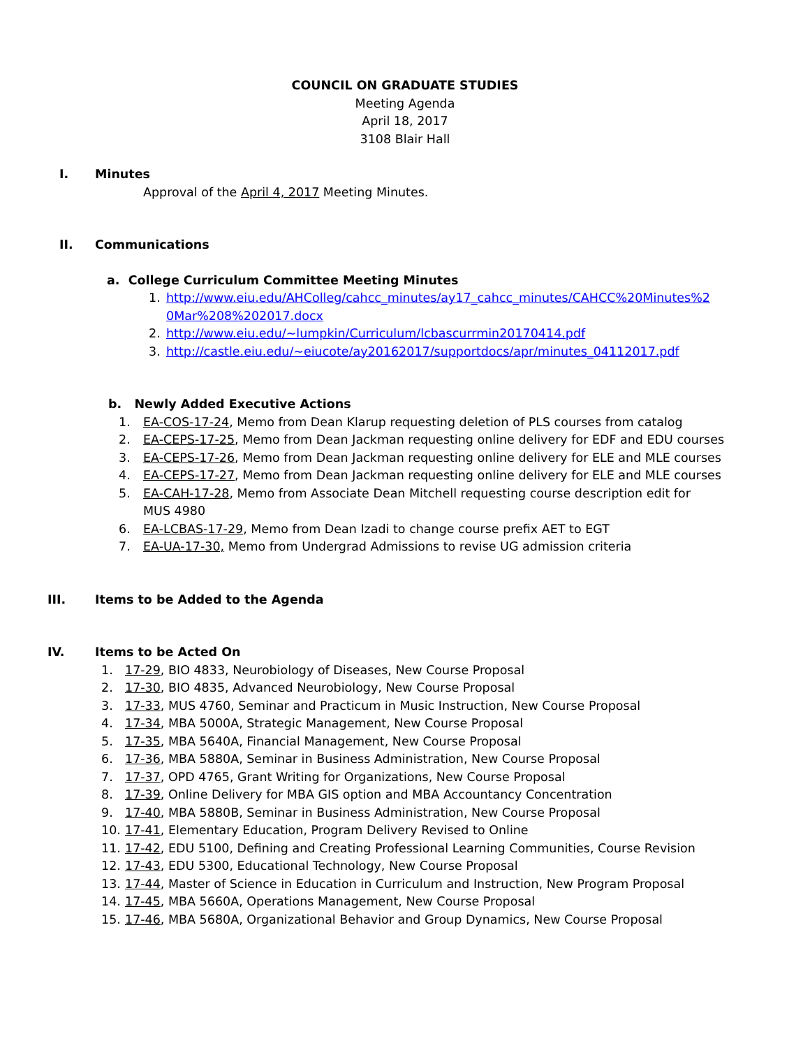COUNCIL ON GRADUATE STUDIES
Meeting Agenda
April 18, 2017
3108 Blair Hall
I. Minutes
Approval of the April 4, 2017 Meeting Minutes.
II. Communications
a. College Curriculum Committee Meeting Minutes
1. http://www.eiu.edu/AHColleg/cahcc_minutes/ay17_cahcc_minutes/CAHCC%20Minutes%2 0Mar%208%202017.docx
2. http://www.eiu.edu/~lumpkin/Curriculum/lcbascurrmin20170414.pdf
3. http://castle.eiu.edu/~eiucote/ay20162017/supportdocs/apr/minutes_04112017.pdf
b. Newly Added Executive Actions
1. EA-COS-17-24, Memo from Dean Klarup requesting deletion of PLS courses from catalog
2. EA-CEPS-17-25, Memo from Dean Jackman requesting online delivery for EDF and EDU courses
3. EA-CEPS-17-26, Memo from Dean Jackman requesting online delivery for ELE and MLE courses
4. EA-CEPS-17-27, Memo from Dean Jackman requesting online delivery for ELE and MLE courses
5. EA-CAH-17-28, Memo from Associate Dean Mitchell requesting course description edit for MUS 4980
6. EA-LCBAS-17-29, Memo from Dean Izadi to change course prefix AET to EGT
7. EA-UA-17-30, Memo from Undergrad Admissions to revise UG admission criteria
III. Items to be Added to the Agenda
IV. Items to be Acted On
1. 17-29, BIO 4833, Neurobiology of Diseases, New Course Proposal
2. 17-30, BIO 4835, Advanced Neurobiology, New Course Proposal
3. 17-33, MUS 4760, Seminar and Practicum in Music Instruction, New Course Proposal
4. 17-34, MBA 5000A, Strategic Management, New Course Proposal
5. 17-35, MBA 5640A, Financial Management, New Course Proposal
6. 17-36, MBA 5880A, Seminar in Business Administration, New Course Proposal
7. 17-37, OPD 4765, Grant Writing for Organizations, New Course Proposal
8. 17-39, Online Delivery for MBA GIS option and MBA Accountancy Concentration
9. 17-40, MBA 5880B, Seminar in Business Administration, New Course Proposal
10. 17-41, Elementary Education, Program Delivery Revised to Online
11. 17-42, EDU 5100, Defining and Creating Professional Learning Communities, Course Revision
12. 17-43, EDU 5300, Educational Technology, New Course Proposal
13. 17-44, Master of Science in Education in Curriculum and Instruction, New Program Proposal
14. 17-45, MBA 5660A, Operations Management, New Course Proposal
15. 17-46, MBA 5680A, Organizational Behavior and Group Dynamics, New Course Proposal